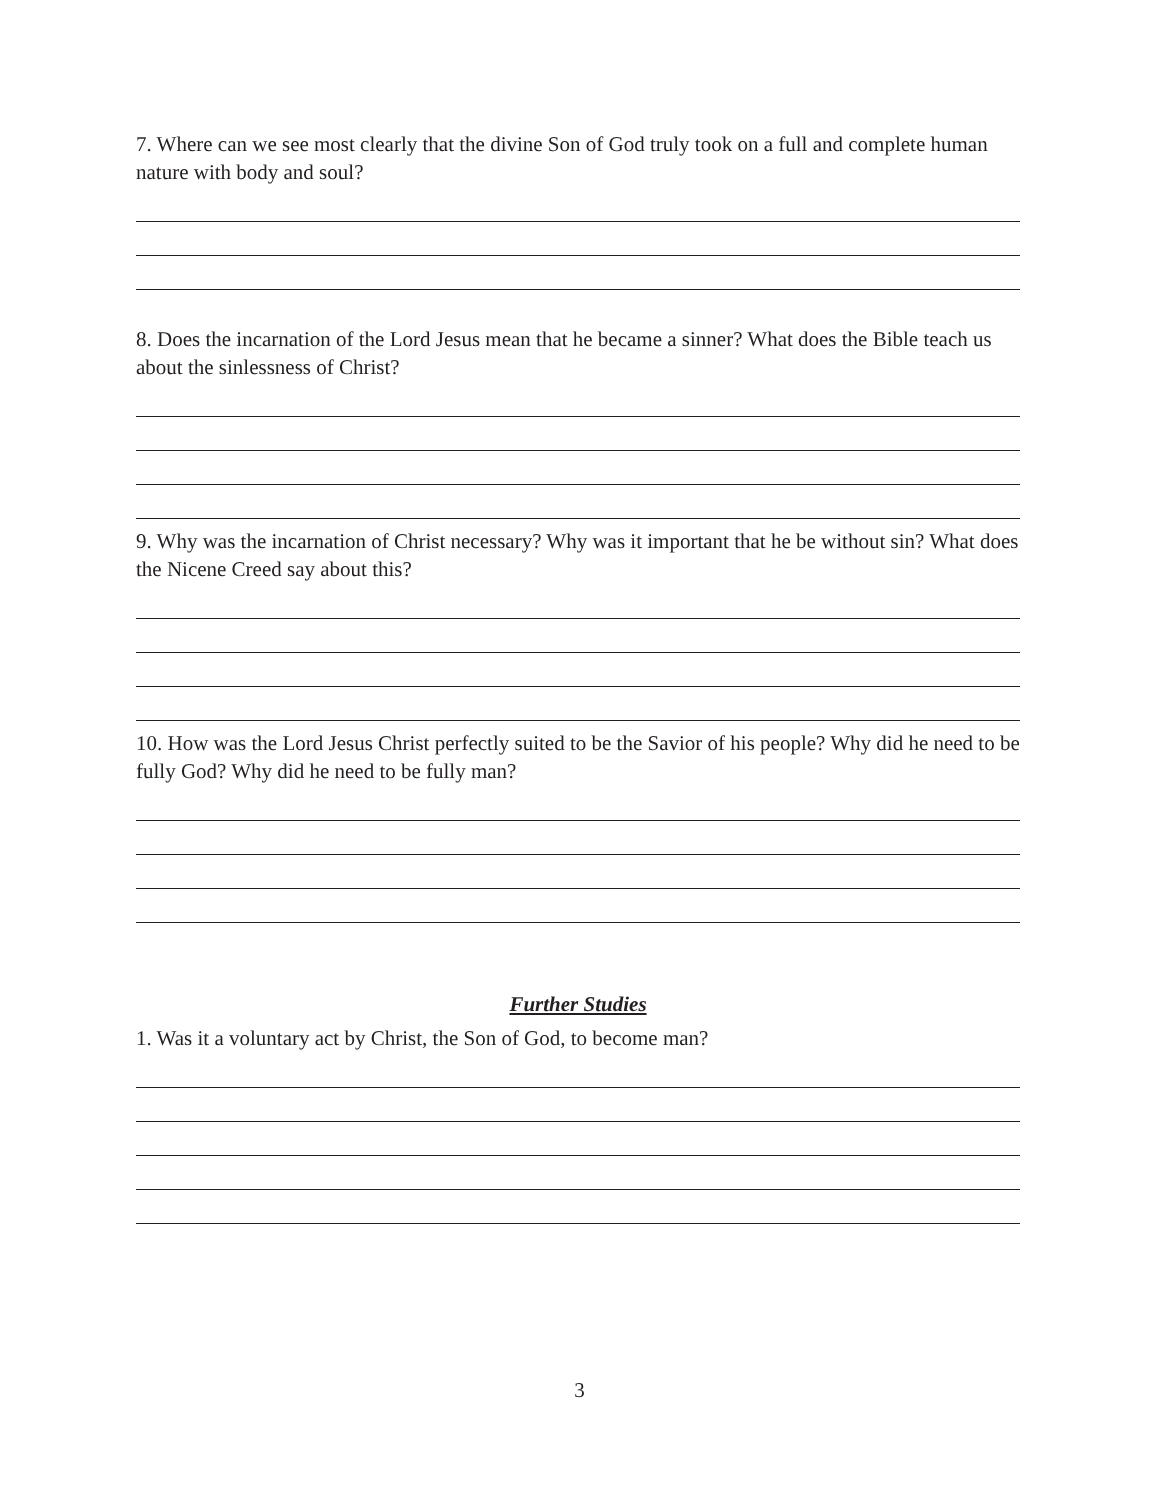7. Where can we see most clearly that the divine Son of God truly took on a full and complete human nature with body and soul?
8. Does the incarnation of the Lord Jesus mean that he became a sinner? What does the Bible teach us about the sinlessness of Christ?
9. Why was the incarnation of Christ necessary? Why was it important that he be without sin? What does the Nicene Creed say about this?
10. How was the Lord Jesus Christ perfectly suited to be the Savior of his people? Why did he need to be fully God? Why did he need to be fully man?
Further Studies
1. Was it a voluntary act by Christ, the Son of God, to become man?
3